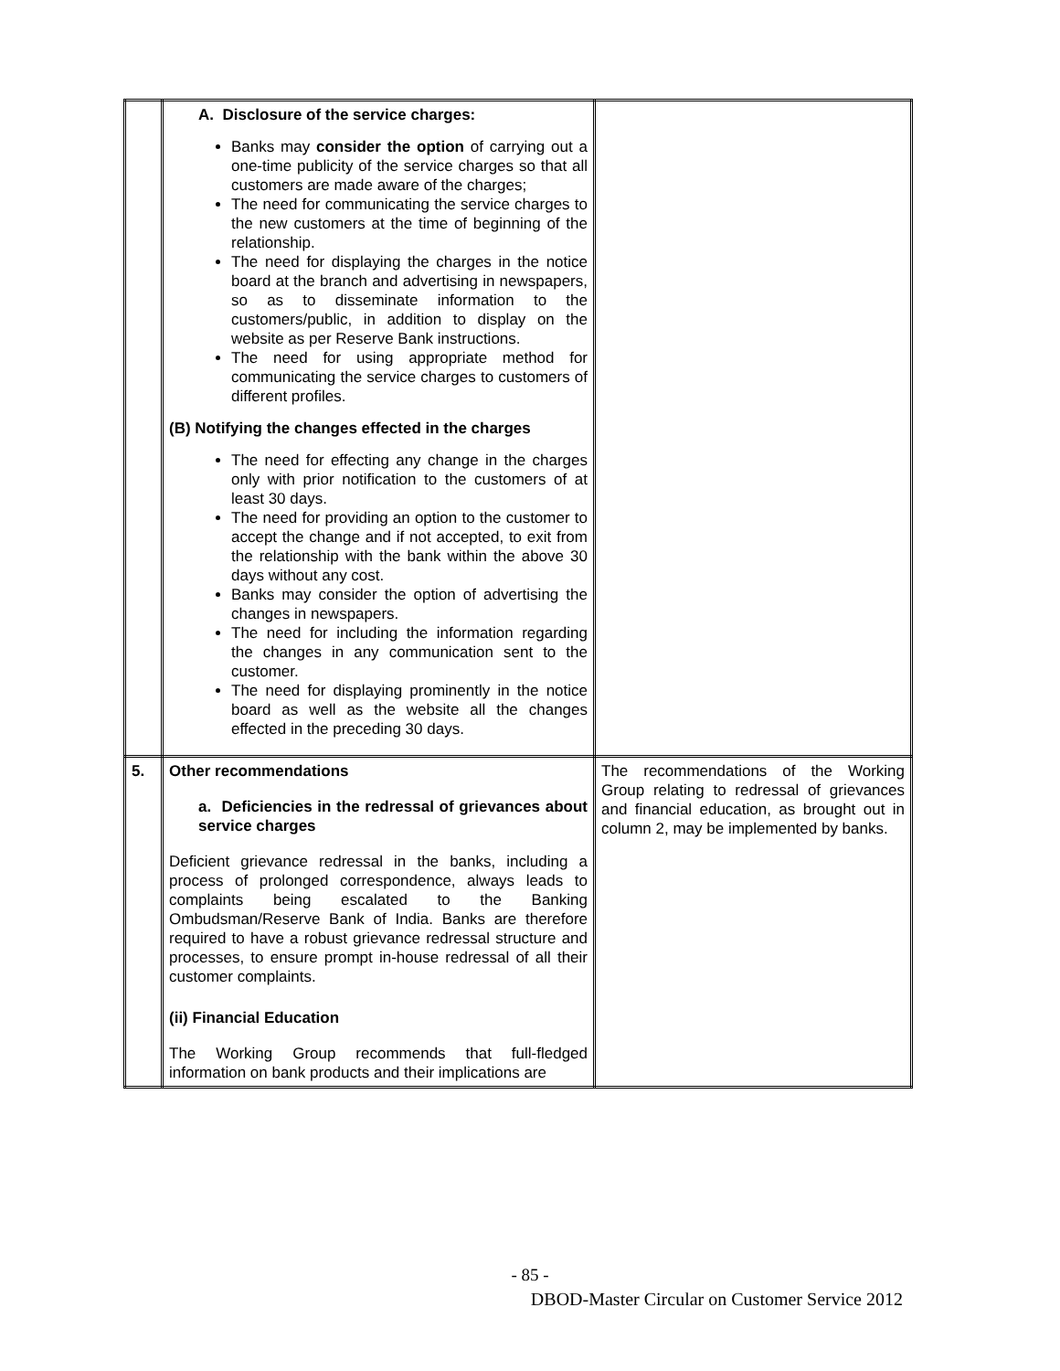| | A. Disclosure of the service charges: Banks may consider the option of carrying out a one-time publicity of the service charges so that all customers are made aware of the charges; The need for communicating the service charges to the new customers at the time of beginning of the relationship. The need for displaying the charges in the notice board at the branch and advertising in newspapers, so as to disseminate information to the customers/public, in addition to display on the website as per Reserve Bank instructions. The need for using appropriate method for communicating the service charges to customers of different profiles. (B) Notifying the changes effected in the charges The need for effecting any change in the charges only with prior notification to the customers of at least 30 days. The need for providing an option to the customer to accept the change and if not accepted, to exit from the relationship with the bank within the above 30 days without any cost. Banks may consider the option of advertising the changes in newspapers. The need for including the information regarding the changes in any communication sent to the customer. The need for displaying prominently in the notice board as well as the website all the changes effected in the preceding 30 days. | |
| 5. | Other recommendations a. Deficiencies in the redressal of grievances about service charges Deficient grievance redressal in the banks, including a process of prolonged correspondence, always leads to complaints being escalated to the Banking Ombudsman/Reserve Bank of India. Banks are therefore required to have a robust grievance redressal structure and processes, to ensure prompt in-house redressal of all their customer complaints. (ii) Financial Education The Working Group recommends that full-fledged information on bank products and their implications are | The recommendations of the Working Group relating to redressal of grievances and financial education, as brought out in column 2, may be implemented by banks. |
- 85 -
DBOD-Master Circular on Customer Service 2012